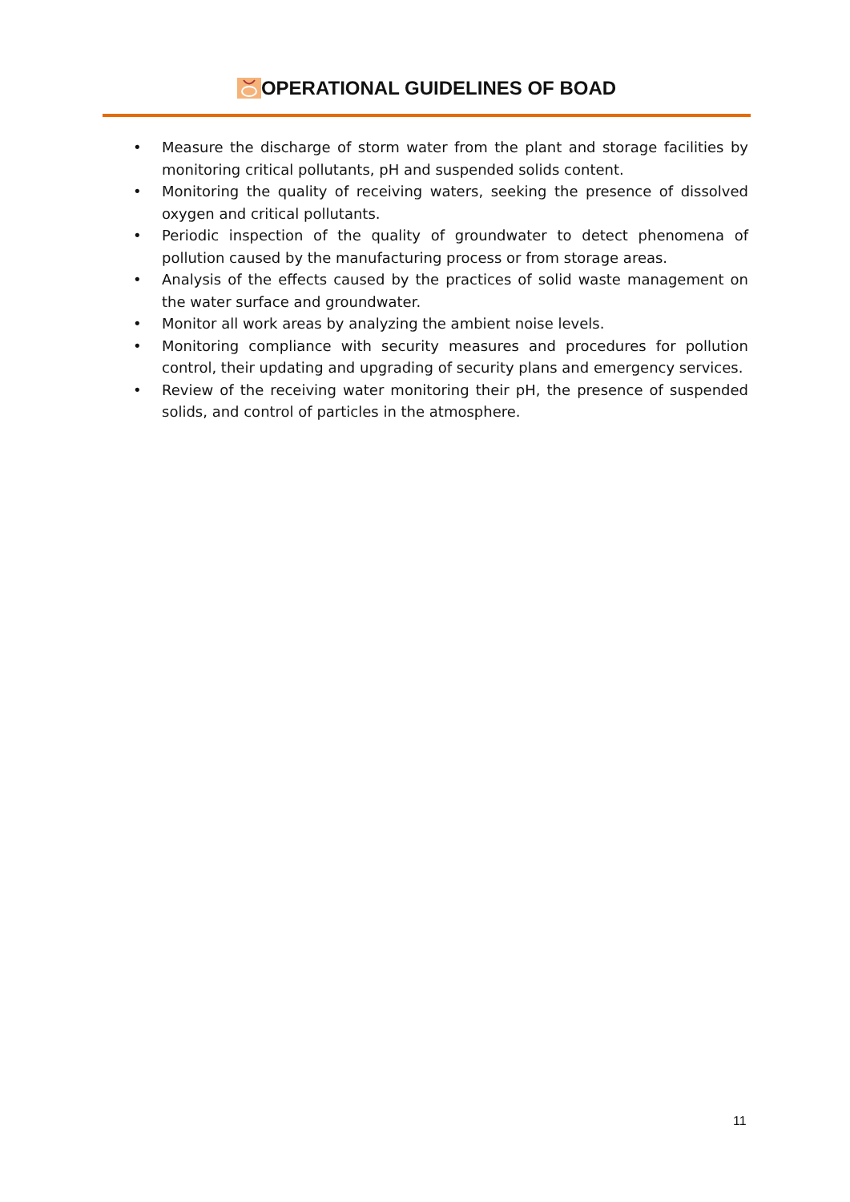OPERATIONAL GUIDELINES OF BOAD
• Measure the discharge of storm water from the plant and storage facilities by monitoring critical pollutants, pH and suspended solids content.
• Monitoring the quality of receiving waters, seeking the presence of dissolved oxygen and critical pollutants.
• Periodic inspection of the quality of groundwater to detect phenomena of pollution caused by the manufacturing process or from storage areas.
• Analysis of the effects caused by the practices of solid waste management on the water surface and groundwater.
• Monitor all work areas by analyzing the ambient noise levels.
• Monitoring compliance with security measures and procedures for pollution control, their updating and upgrading of security plans and emergency services.
• Review of the receiving water monitoring their pH, the presence of suspended solids, and control of particles in the atmosphere.
11